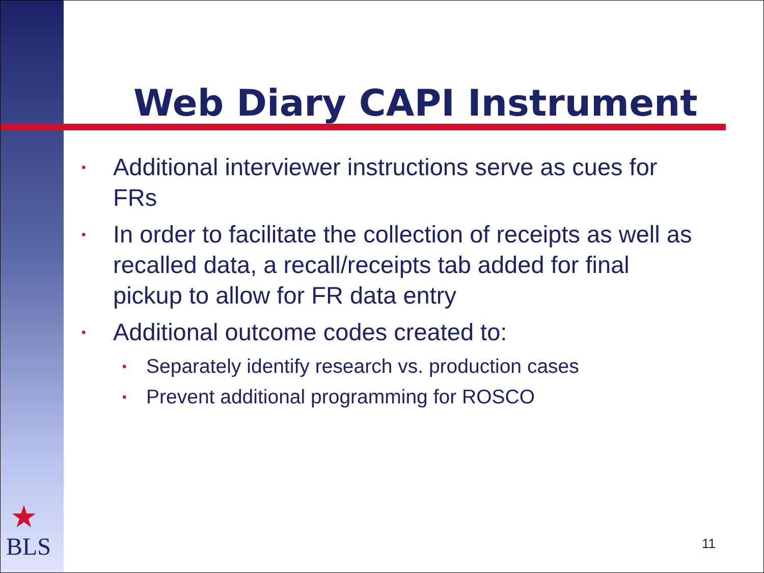Web Diary CAPI Instrument
▪ Additional interviewer instructions serve as cues for FRs
▪ In order to facilitate the collection of receipts as well as recalled data, a recall/receipts tab added for final pickup to allow for FR data entry
▪ Additional outcome codes created to:
▪ Separately identify research vs. production cases
▪ Prevent additional programming for ROSCO
★
BLS
11